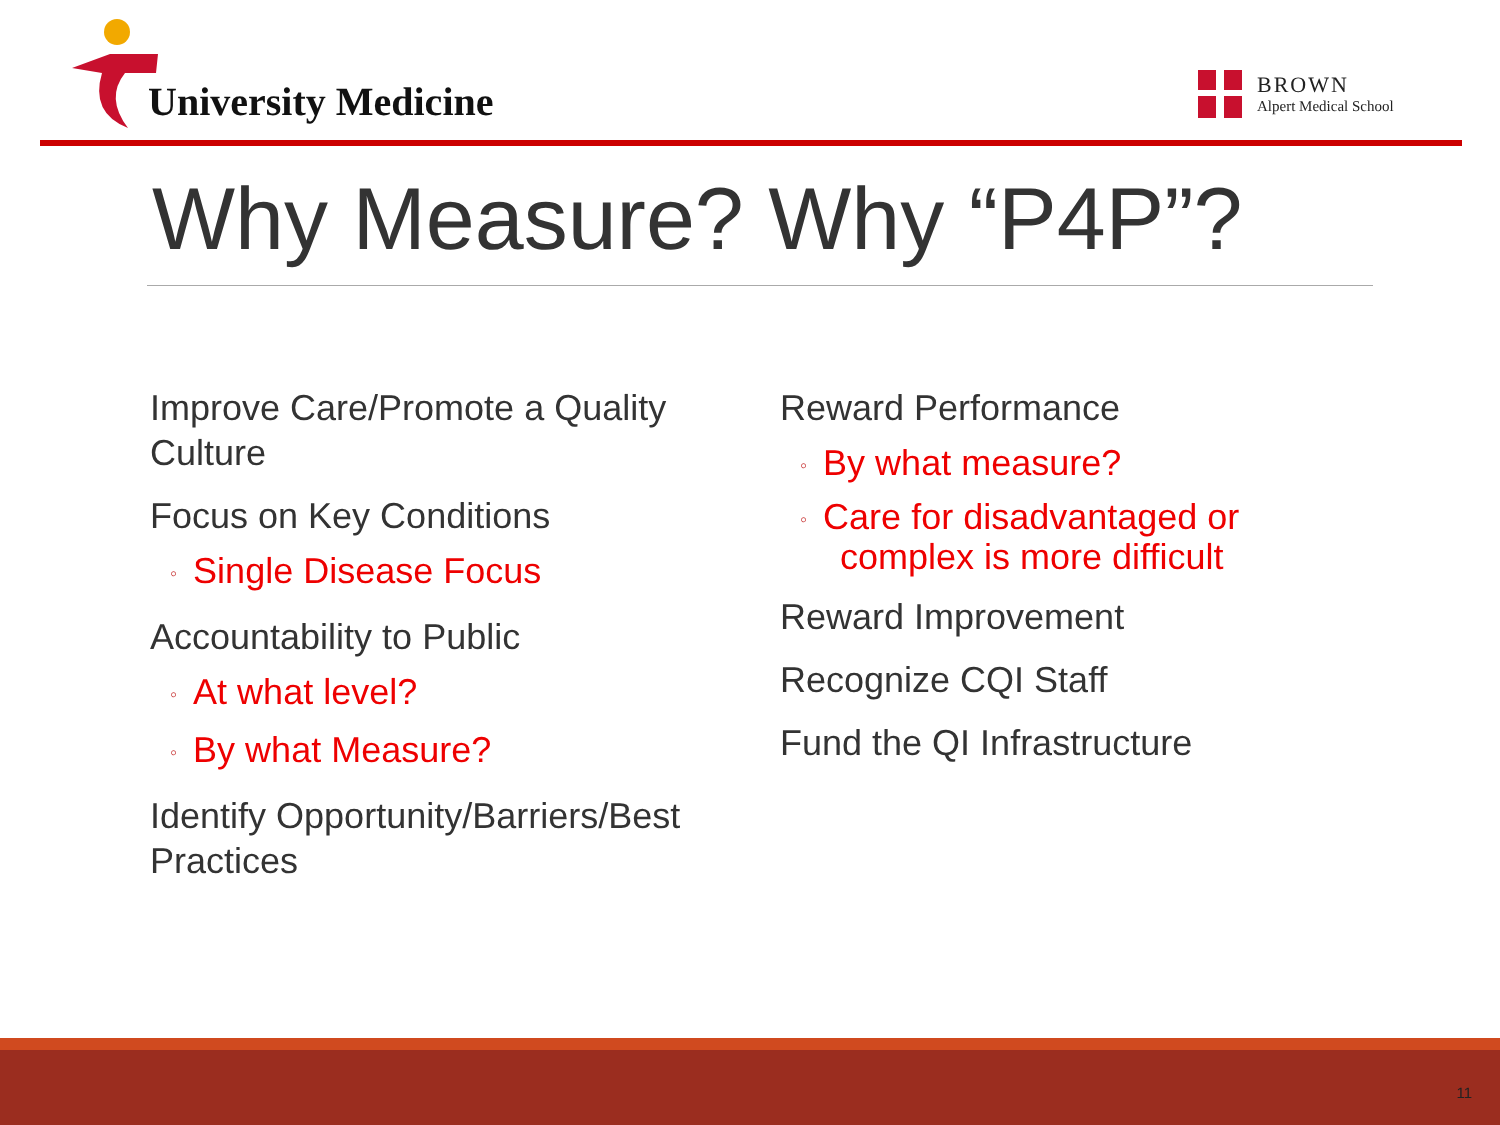University Medicine
BROWN
Alpert Medical School
Why Measure? Why “P4P”?
Improve Care/Promote a Quality Culture
Focus on Key Conditions
◦ Single Disease Focus
Accountability to Public
◦ At what level?
◦ By what Measure?
Identify Opportunity/Barriers/Best Practices
Reward Performance
◦ By what measure?
◦ Care for disadvantaged or complex is more difficult
Reward Improvement
Recognize CQI Staff
Fund the QI Infrastructure
11